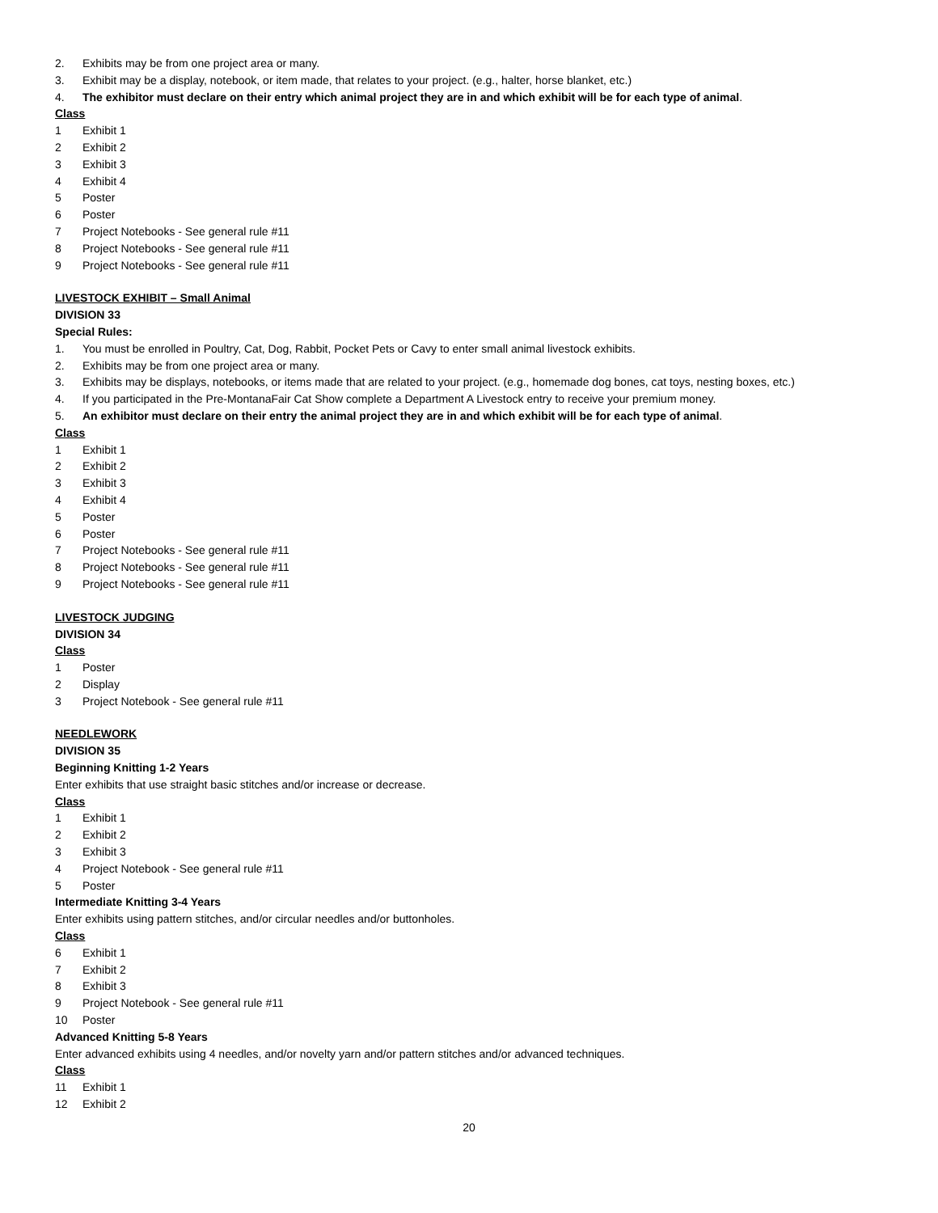2. Exhibits may be from one project area or many.
3. Exhibit may be a display, notebook, or item made, that relates to your project. (e.g., halter, horse blanket, etc.)
4. The exhibitor must declare on their entry which animal project they are in and which exhibit will be for each type of animal.
Class
1 Exhibit 1
2 Exhibit 2
3 Exhibit 3
4 Exhibit 4
5 Poster
6 Poster
7 Project Notebooks - See general rule #11
8 Project Notebooks - See general rule #11
9 Project Notebooks - See general rule #11
LIVESTOCK EXHIBIT – Small Animal
DIVISION 33
Special Rules:
1. You must be enrolled in Poultry, Cat, Dog, Rabbit, Pocket Pets or Cavy to enter small animal livestock exhibits.
2. Exhibits may be from one project area or many.
3. Exhibits may be displays, notebooks, or items made that are related to your project. (e.g., homemade dog bones, cat toys, nesting boxes, etc.)
4. If you participated in the Pre-MontanaFair Cat Show complete a Department A Livestock entry to receive your premium money.
5. An exhibitor must declare on their entry the animal project they are in and which exhibit will be for each type of animal.
Class
1 Exhibit 1
2 Exhibit 2
3 Exhibit 3
4 Exhibit 4
5 Poster
6 Poster
7 Project Notebooks - See general rule #11
8 Project Notebooks - See general rule #11
9 Project Notebooks - See general rule #11
LIVESTOCK JUDGING
DIVISION 34
Class
1 Poster
2 Display
3 Project Notebook - See general rule #11
NEEDLEWORK
DIVISION 35
Beginning Knitting 1-2 Years
Enter exhibits that use straight basic stitches and/or increase or decrease.
Class
1 Exhibit 1
2 Exhibit 2
3 Exhibit 3
4 Project Notebook - See general rule #11
5 Poster
Intermediate Knitting 3-4 Years
Enter exhibits using pattern stitches, and/or circular needles and/or buttonholes.
Class
6 Exhibit 1
7 Exhibit 2
8 Exhibit 3
9 Project Notebook - See general rule #11
10 Poster
Advanced Knitting 5-8 Years
Enter advanced exhibits using 4 needles, and/or novelty yarn and/or pattern stitches and/or advanced techniques.
Class
11 Exhibit 1
12 Exhibit 2
20